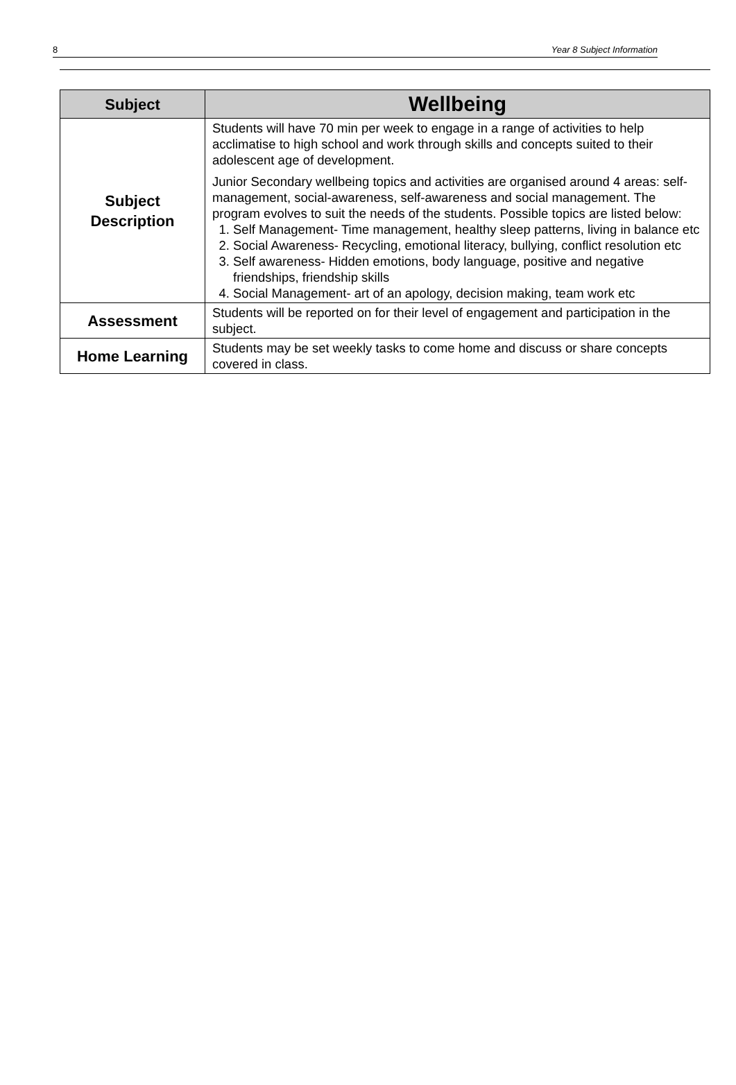8 Year 8 Subject Information
| Subject | Wellbeing |
| --- | --- |
| Subject Description | Students will have 70 min per week to engage in a range of activities to help acclimatise to high school and work through skills and concepts suited to their adolescent age of development. Junior Secondary wellbeing topics and activities are organised around 4 areas: self-management, social-awareness, self-awareness and social management. The program evolves to suit the needs of the students. Possible topics are listed below: 1. Self Management- Time management, healthy sleep patterns, living in balance etc 2. Social Awareness- Recycling, emotional literacy, bullying, conflict resolution etc 3. Self awareness- Hidden emotions, body language, positive and negative friendships, friendship skills 4. Social Management- art of an apology, decision making, team work etc |
| Assessment | Students will be reported on for their level of engagement and participation in the subject. |
| Home Learning | Students may be set weekly tasks to come home and discuss or share concepts covered in class. |